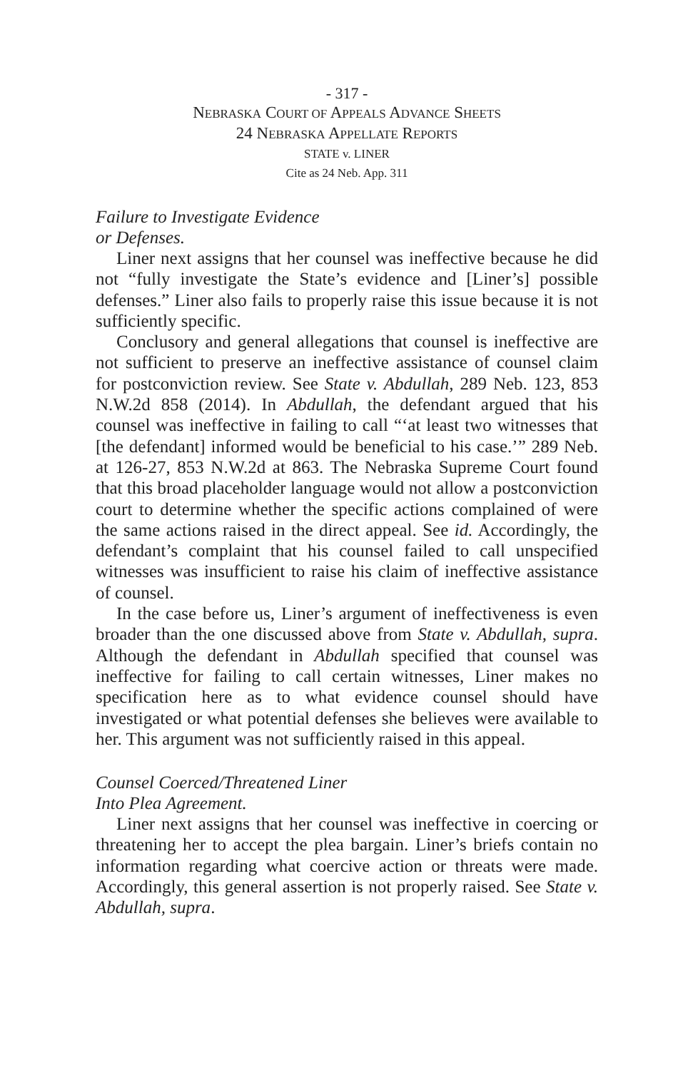- 317 -
NEBRASKA COURT OF APPEALS ADVANCE SHEETS
24 NEBRASKA APPELLATE REPORTS
STATE v. LINER
Cite as 24 Neb. App. 311
Failure to Investigate Evidence
or Defenses.
Liner next assigns that her counsel was ineffective because he did not “fully investigate the State’s evidence and [Liner’s] possible defenses.” Liner also fails to properly raise this issue because it is not sufficiently specific.
Conclusory and general allegations that counsel is ineffective are not sufficient to preserve an ineffective assistance of counsel claim for postconviction review. See State v. Abdullah, 289 Neb. 123, 853 N.W.2d 858 (2014). In Abdullah, the defendant argued that his counsel was ineffective in failing to call “‘at least two witnesses that [the defendant] informed would be beneficial to his case.’” 289 Neb. at 126-27, 853 N.W.2d at 863. The Nebraska Supreme Court found that this broad placeholder language would not allow a postconviction court to determine whether the specific actions complained of were the same actions raised in the direct appeal. See id. Accordingly, the defendant’s complaint that his counsel failed to call unspecified witnesses was insufficient to raise his claim of ineffective assistance of counsel.
In the case before us, Liner’s argument of ineffectiveness is even broader than the one discussed above from State v. Abdullah, supra. Although the defendant in Abdullah specified that counsel was ineffective for failing to call certain witnesses, Liner makes no specification here as to what evidence counsel should have investigated or what potential defenses she believes were available to her. This argument was not sufficiently raised in this appeal.
Counsel Coerced/Threatened Liner
Into Plea Agreement.
Liner next assigns that her counsel was ineffective in coercing or threatening her to accept the plea bargain. Liner’s briefs contain no information regarding what coercive action or threats were made. Accordingly, this general assertion is not properly raised. See State v. Abdullah, supra.